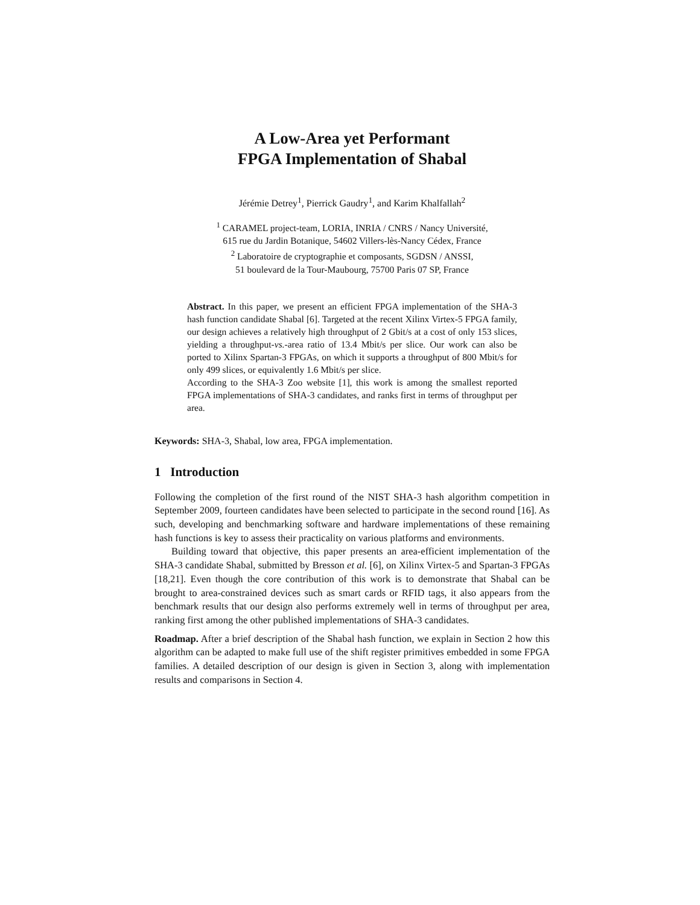A Low-Area yet Performant
FPGA Implementation of Shabal
Jérémie Detrey<sup>1</sup>, Pierrick Gaudry<sup>1</sup>, and Karim Khalfallah<sup>2</sup>
<sup>1</sup> CARAMEL project-team, LORIA, INRIA / CNRS / Nancy Université,
615 rue du Jardin Botanique, 54602 Villers-lès-Nancy Cédex, France
<sup>2</sup> Laboratoire de cryptographie et composants, SGDSN / ANSSI,
51 boulevard de la Tour-Maubourg, 75700 Paris 07 SP, France
Abstract. In this paper, we present an efficient FPGA implementation of the SHA-3 hash function candidate Shabal [6]. Targeted at the recent Xilinx Virtex-5 FPGA family, our design achieves a relatively high throughput of 2 Gbit/s at a cost of only 153 slices, yielding a throughput-vs.-area ratio of 13.4 Mbit/s per slice. Our work can also be ported to Xilinx Spartan-3 FPGAs, on which it supports a throughput of 800 Mbit/s for only 499 slices, or equivalently 1.6 Mbit/s per slice.
According to the SHA-3 Zoo website [1], this work is among the smallest reported FPGA implementations of SHA-3 candidates, and ranks first in terms of throughput per area.
Keywords: SHA-3, Shabal, low area, FPGA implementation.
1 Introduction
Following the completion of the first round of the NIST SHA-3 hash algorithm competition in September 2009, fourteen candidates have been selected to participate in the second round [16]. As such, developing and benchmarking software and hardware implementations of these remaining hash functions is key to assess their practicality on various platforms and environments.
Building toward that objective, this paper presents an area-efficient implementation of the SHA-3 candidate Shabal, submitted by Bresson et al. [6], on Xilinx Virtex-5 and Spartan-3 FPGAs [18,21]. Even though the core contribution of this work is to demonstrate that Shabal can be brought to area-constrained devices such as smart cards or RFID tags, it also appears from the benchmark results that our design also performs extremely well in terms of throughput per area, ranking first among the other published implementations of SHA-3 candidates.
Roadmap. After a brief description of the Shabal hash function, we explain in Section 2 how this algorithm can be adapted to make full use of the shift register primitives embedded in some FPGA families. A detailed description of our design is given in Section 3, along with implementation results and comparisons in Section 4.